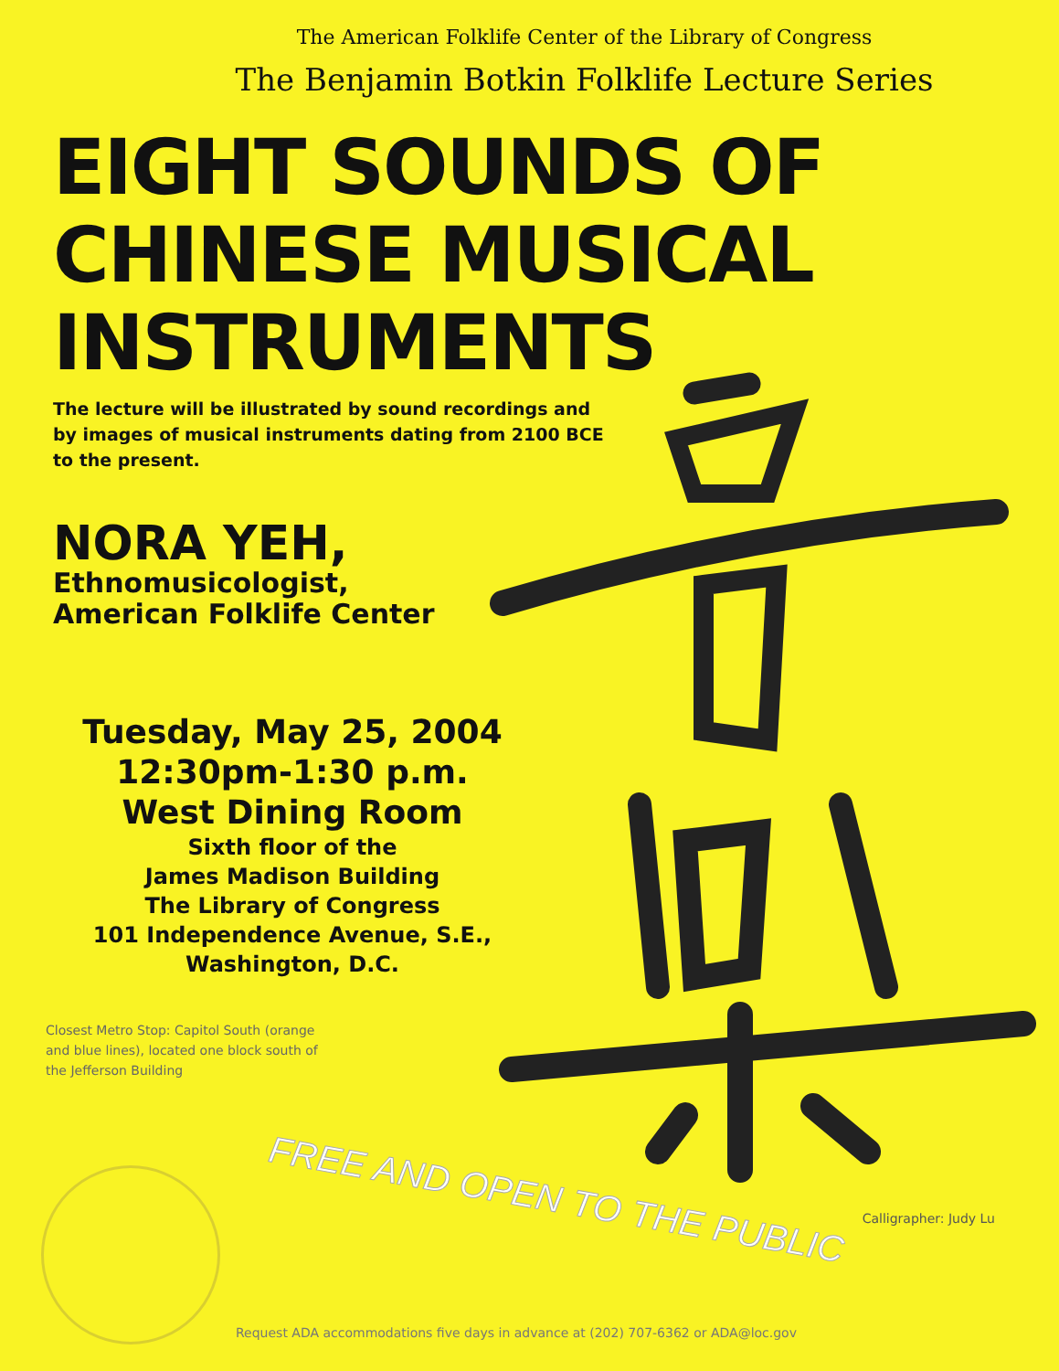The American Folklife Center of the Library of Congress
The Benjamin Botkin Folklife Lecture Series
EIGHT SOUNDS OF
CHINESE MUSICAL
INSTRUMENTS
The lecture will be illustrated by sound recordings and by images of musical instruments dating from 2100 BCE to the present.
NORA YEH,
Ethnomusicologist,
American Folklife Center
Tuesday, May 25, 2004
12:30pm-1:30 p.m.
West Dining Room
Sixth floor of the
James Madison Building
The Library of Congress
101 Independence Avenue, S.E.,
Washington, D.C.
Closest Metro Stop: Capitol South (orange and blue lines), located one block south of the Jefferson Building
FREE AND OPEN TO THE PUBLIC Calligrapher: Judy Lu
Request ADA accommodations five days in advance at (202) 707-6362 or ADA@loc.gov